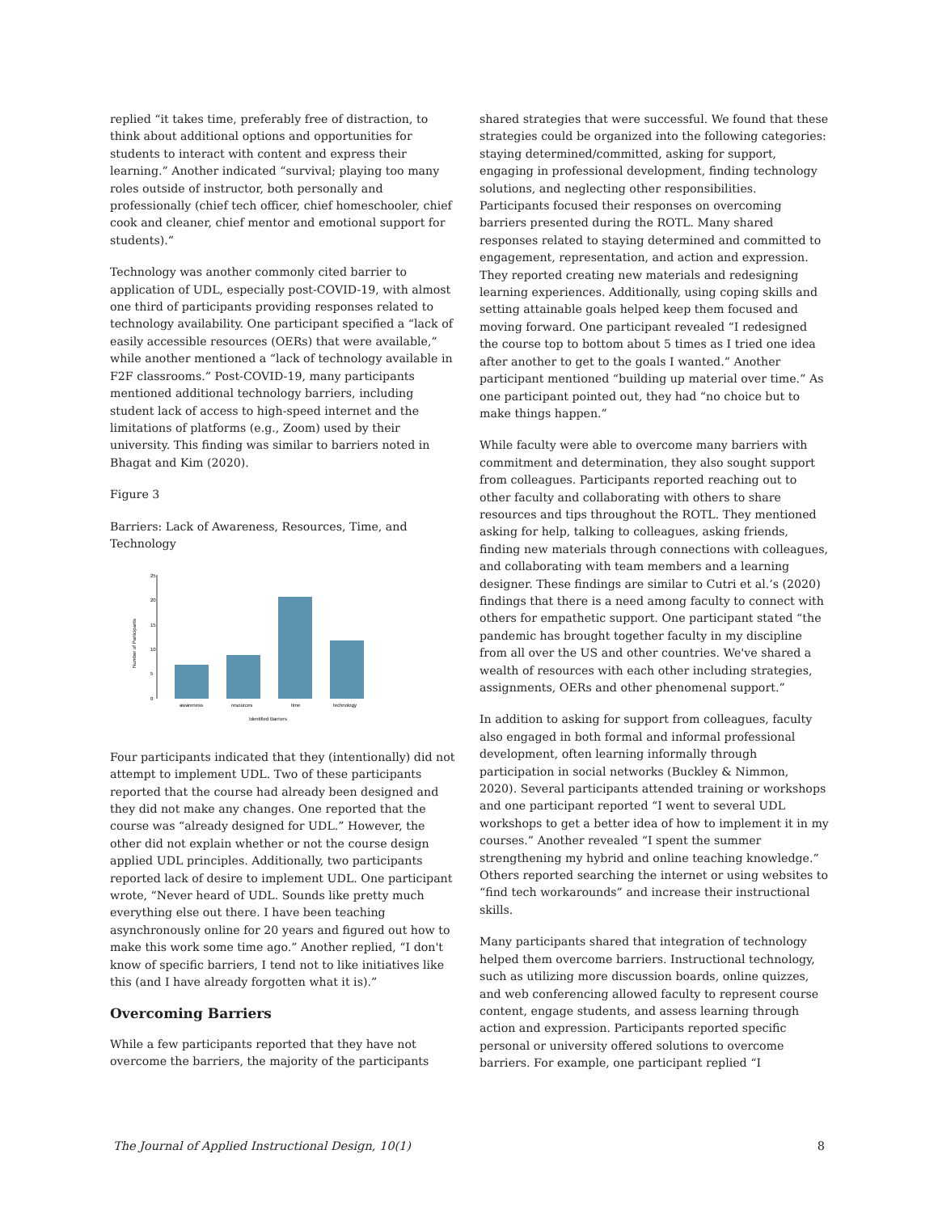replied “it takes time, preferably free of distraction, to think about additional options and opportunities for students to interact with content and express their learning.” Another indicated “survival; playing too many roles outside of instructor, both personally and professionally (chief tech officer, chief homeschooler, chief cook and cleaner, chief mentor and emotional support for students).”
Technology was another commonly cited barrier to application of UDL, especially post-COVID-19, with almost one third of participants providing responses related to technology availability. One participant specified a “lack of easily accessible resources (OERs) that were available,” while another mentioned a “lack of technology available in F2F classrooms.” Post-COVID-19, many participants mentioned additional technology barriers, including student lack of access to high-speed internet and the limitations of platforms (e.g., Zoom) used by their university. This finding was similar to barriers noted in Bhagat and Kim (2020).
Figure 3
Barriers: Lack of Awareness, Resources, Time, and Technology
25
20
15
10
5
0
Number of Participants
awareness
resources
time
technology
Identified Barriers
Four participants indicated that they (intentionally) did not attempt to implement UDL. Two of these participants reported that the course had already been designed and they did not make any changes. One reported that the course was “already designed for UDL.” However, the other did not explain whether or not the course design applied UDL principles. Additionally, two participants reported lack of desire to implement UDL. One participant wrote, “Never heard of UDL. Sounds like pretty much everything else out there. I have been teaching asynchronously online for 20 years and figured out how to make this work some time ago.” Another replied, “I don't know of specific barriers, I tend not to like initiatives like this (and I have already forgotten what it is).”
Overcoming Barriers
While a few participants reported that they have not overcome the barriers, the majority of the participants
shared strategies that were successful. We found that these strategies could be organized into the following categories: staying determined/committed, asking for support, engaging in professional development, finding technology solutions, and neglecting other responsibilities. Participants focused their responses on overcoming barriers presented during the ROTL. Many shared responses related to staying determined and committed to engagement, representation, and action and expression. They reported creating new materials and redesigning learning experiences. Additionally, using coping skills and setting attainable goals helped keep them focused and moving forward. One participant revealed “I redesigned the course top to bottom about 5 times as I tried one idea after another to get to the goals I wanted.” Another participant mentioned “building up material over time.” As one participant pointed out, they had “no choice but to make things happen.”
While faculty were able to overcome many barriers with commitment and determination, they also sought support from colleagues. Participants reported reaching out to other faculty and collaborating with others to share resources and tips throughout the ROTL. They mentioned asking for help, talking to colleagues, asking friends, finding new materials through connections with colleagues, and collaborating with team members and a learning designer. These findings are similar to Cutri et al.’s (2020) findings that there is a need among faculty to connect with others for empathetic support. One participant stated “the pandemic has brought together faculty in my discipline from all over the US and other countries. We've shared a wealth of resources with each other including strategies, assignments, OERs and other phenomenal support.”
In addition to asking for support from colleagues, faculty also engaged in both formal and informal professional development, often learning informally through participation in social networks (Buckley & Nimmon, 2020). Several participants attended training or workshops and one participant reported “I went to several UDL workshops to get a better idea of how to implement it in my courses.” Another revealed “I spent the summer strengthening my hybrid and online teaching knowledge.” Others reported searching the internet or using websites to “find tech workarounds” and increase their instructional skills.
Many participants shared that integration of technology helped them overcome barriers. Instructional technology, such as utilizing more discussion boards, online quizzes, and web conferencing allowed faculty to represent course content, engage students, and assess learning through action and expression. Participants reported specific personal or university offered solutions to overcome barriers. For example, one participant replied “I
The Journal of Applied Instructional Design, 10(1) 8